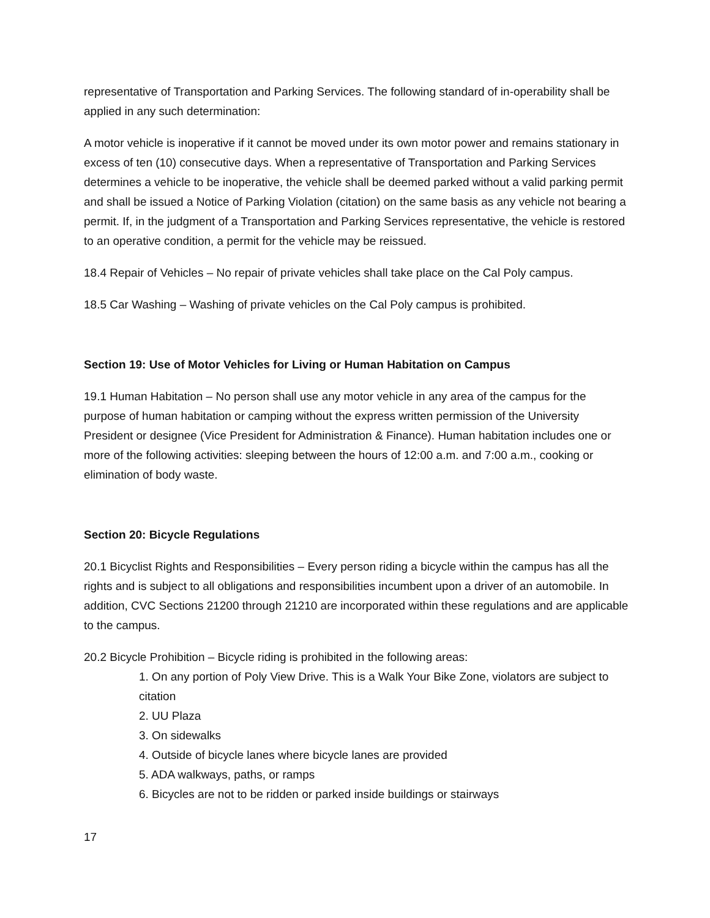representative of Transportation and Parking Services. The following standard of in-operability shall be applied in any such determination:
A motor vehicle is inoperative if it cannot be moved under its own motor power and remains stationary in excess of ten (10) consecutive days. When a representative of Transportation and Parking Services determines a vehicle to be inoperative, the vehicle shall be deemed parked without a valid parking permit and shall be issued a Notice of Parking Violation (citation) on the same basis as any vehicle not bearing a permit. If, in the judgment of a Transportation and Parking Services representative, the vehicle is restored to an operative condition, a permit for the vehicle may be reissued.
18.4 Repair of Vehicles – No repair of private vehicles shall take place on the Cal Poly campus.
18.5 Car Washing – Washing of private vehicles on the Cal Poly campus is prohibited.
Section 19: Use of Motor Vehicles for Living or Human Habitation on Campus
19.1 Human Habitation – No person shall use any motor vehicle in any area of the campus for the purpose of human habitation or camping without the express written permission of the University President or designee (Vice President for Administration & Finance). Human habitation includes one or more of the following activities: sleeping between the hours of 12:00 a.m. and 7:00 a.m., cooking or elimination of body waste.
Section 20: Bicycle Regulations
20.1 Bicyclist Rights and Responsibilities – Every person riding a bicycle within the campus has all the rights and is subject to all obligations and responsibilities incumbent upon a driver of an automobile. In addition, CVC Sections 21200 through 21210 are incorporated within these regulations and are applicable to the campus.
20.2 Bicycle Prohibition – Bicycle riding is prohibited in the following areas:
1. On any portion of Poly View Drive. This is a Walk Your Bike Zone, violators are subject to citation
2. UU Plaza
3. On sidewalks
4. Outside of bicycle lanes where bicycle lanes are provided
5. ADA walkways, paths, or ramps
6. Bicycles are not to be ridden or parked inside buildings or stairways
17